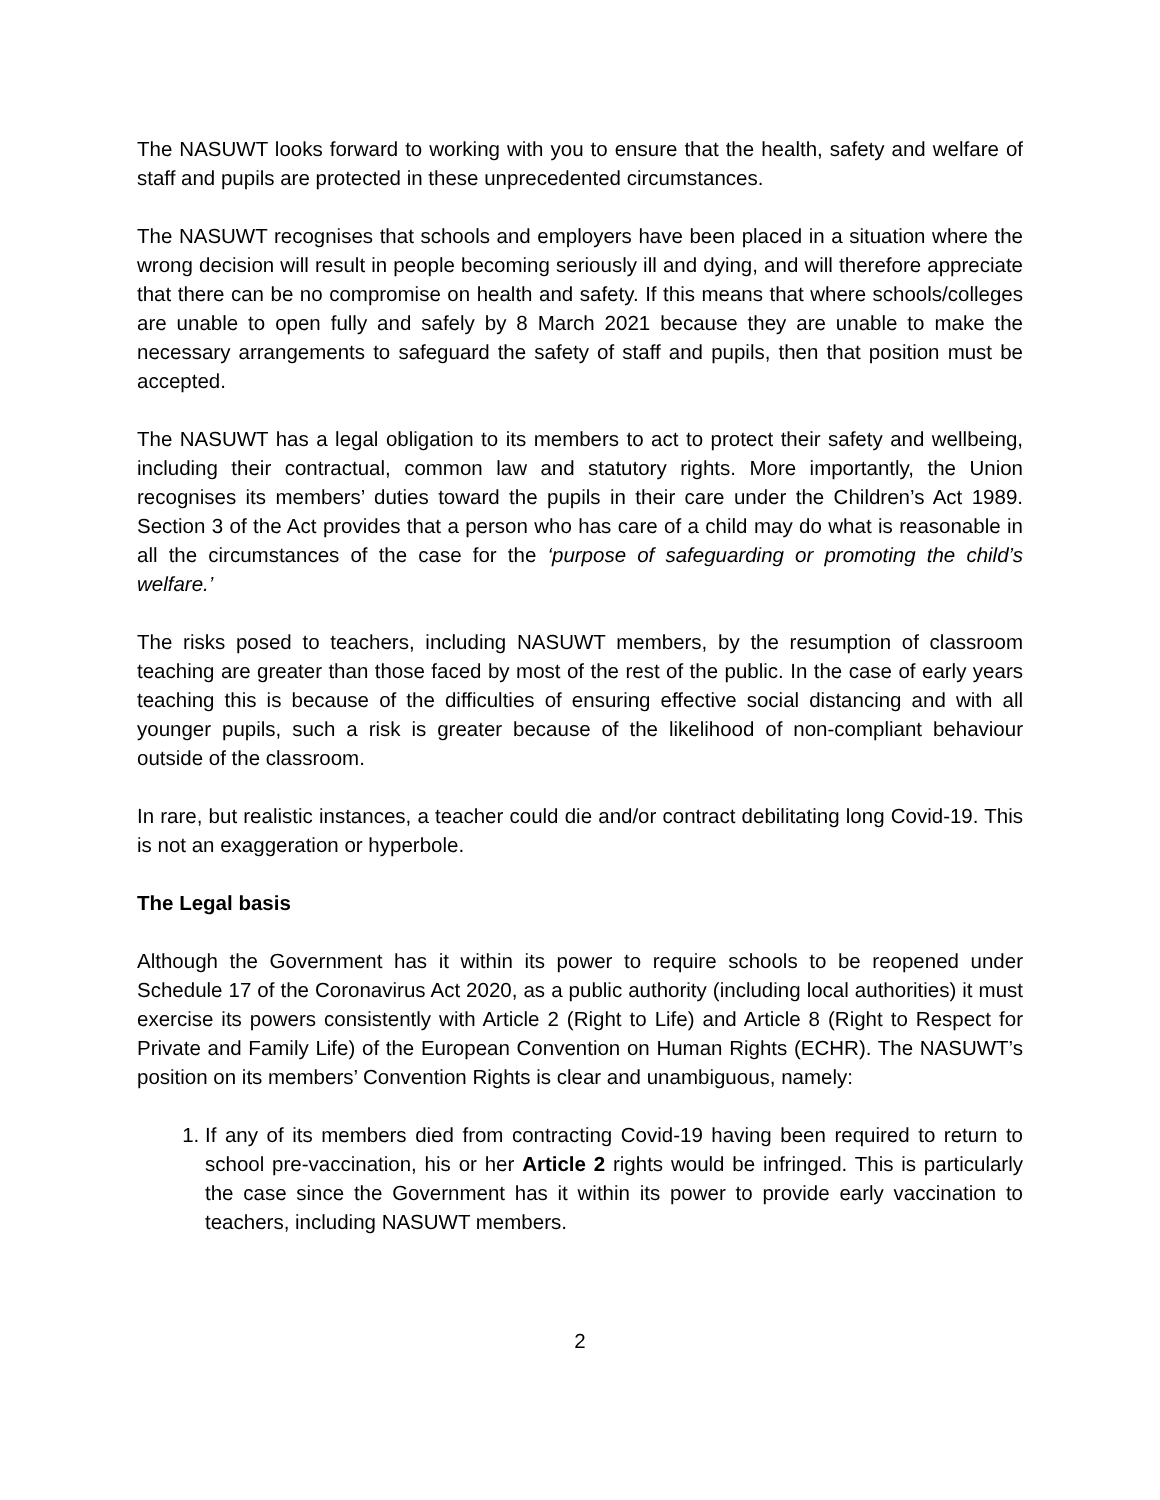The NASUWT looks forward to working with you to ensure that the health, safety and welfare of staff and pupils are protected in these unprecedented circumstances.
The NASUWT recognises that schools and employers have been placed in a situation where the wrong decision will result in people becoming seriously ill and dying, and will therefore appreciate that there can be no compromise on health and safety. If this means that where schools/colleges are unable to open fully and safely by 8 March 2021 because they are unable to make the necessary arrangements to safeguard the safety of staff and pupils, then that position must be accepted.
The NASUWT has a legal obligation to its members to act to protect their safety and wellbeing, including their contractual, common law and statutory rights. More importantly, the Union recognises its members’ duties toward the pupils in their care under the Children’s Act 1989. Section 3 of the Act provides that a person who has care of a child may do what is reasonable in all the circumstances of the case for the ‘purpose of safeguarding or promoting the child’s welfare.’
The risks posed to teachers, including NASUWT members, by the resumption of classroom teaching are greater than those faced by most of the rest of the public. In the case of early years teaching this is because of the difficulties of ensuring effective social distancing and with all younger pupils, such a risk is greater because of the likelihood of non-compliant behaviour outside of the classroom.
In rare, but realistic instances, a teacher could die and/or contract debilitating long Covid-19. This is not an exaggeration or hyperbole.
The Legal basis
Although the Government has it within its power to require schools to be reopened under Schedule 17 of the Coronavirus Act 2020, as a public authority (including local authorities) it must exercise its powers consistently with Article 2 (Right to Life) and Article 8 (Right to Respect for Private and Family Life) of the European Convention on Human Rights (ECHR). The NASUWT’s position on its members’ Convention Rights is clear and unambiguous, namely:
1. If any of its members died from contracting Covid-19 having been required to return to school pre-vaccination, his or her Article 2 rights would be infringed. This is particularly the case since the Government has it within its power to provide early vaccination to teachers, including NASUWT members.
2